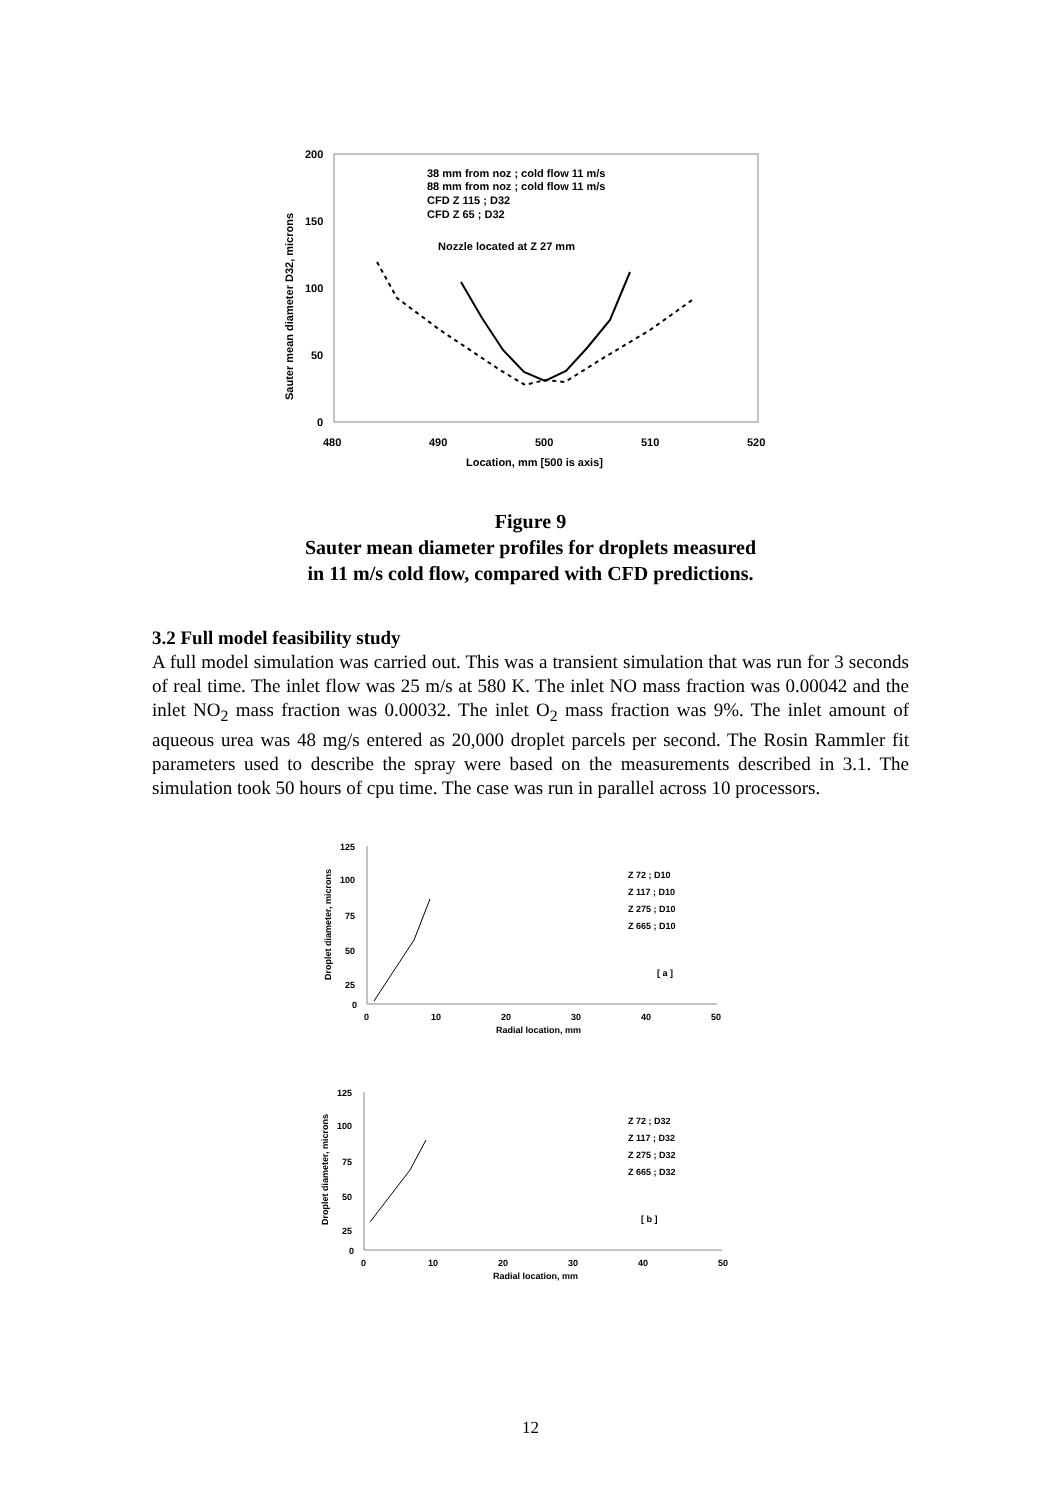200
150
100
50
0
480
490
500
510
520
Location, mm [500 is axis]
Sauter mean diameter D32, microns
38 mm from noz ; cold flow 11 m/s
88 mm from noz ; cold flow 11 m/s
CFD Z 115 ; D32
CFD Z 65 ; D32
Nozzle located at Z 27 mm
Figure 9
Sauter mean diameter profiles for droplets measured
in 11 m/s cold flow, compared with CFD predictions.
3.2 Full model feasibility study
A full model simulation was carried out. This was a transient simulation that was run for 3 seconds of real time. The inlet flow was 25 m/s at 580 K. The inlet NO mass fraction was 0.00042 and the inlet NO<sub>2</sub> mass fraction was 0.00032. The inlet O<sub>2</sub> mass fraction was 9%. The inlet amount of aqueous urea was 48 mg/s entered as 20,000 droplet parcels per second. The Rosin Rammler fit parameters used to describe the spray were based on the measurements described in 3.1. The simulation took 50 hours of cpu time. The case was run in parallel across 10 processors.
125
100
75
50
25
0
0
10
20
30
40
50
Radial location, mm
Droplet diameter, microns
Z 72 ; D10
Z 117 ; D10
Z 275 ; D10
Z 665 ; D10
[ a ]
125
100
75
50
25
0
0
10
20
30
40
50
Radial location, mm
Droplet diameter, microns
Z 72 ; D32
Z 117 ; D32
Z 275 ; D32
Z 665 ; D32
[ b ]
12